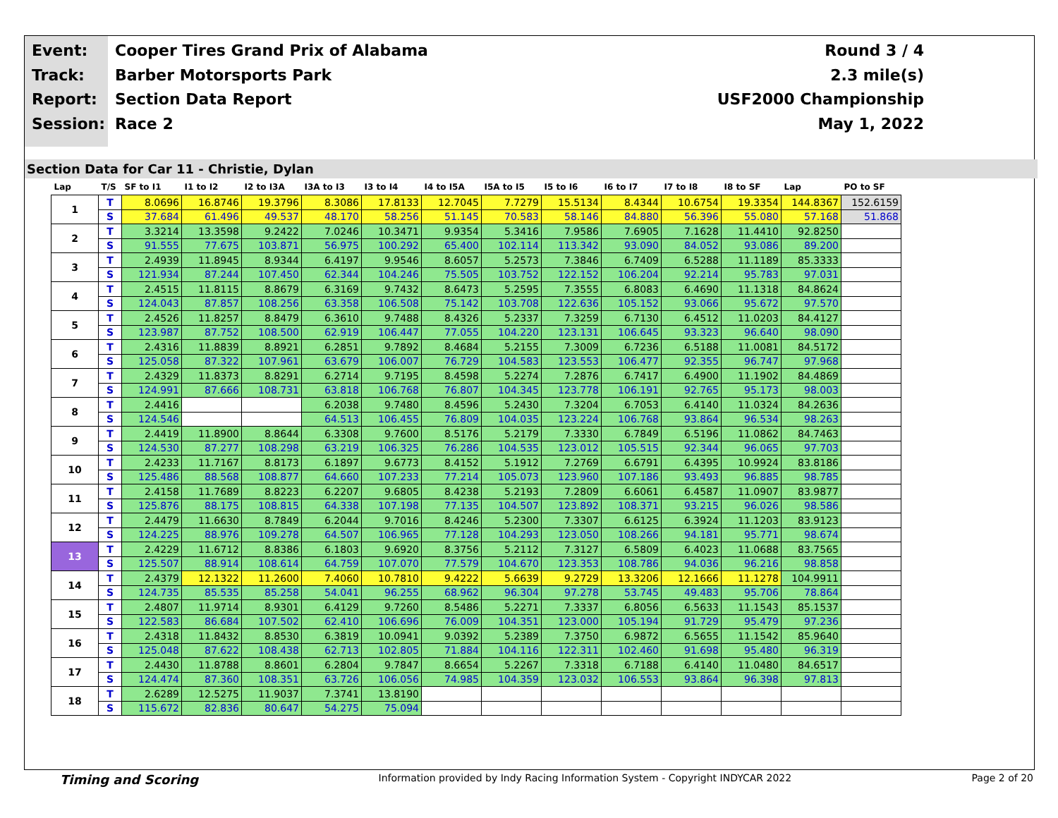Event:
Track:
Report:
Session:
Cooper Tires Grand Prix of Alabama
Barber Motorsports Park
Section Data Report
Race 2
Round 3 / 4
2.3 mile(s)
USF2000 Championship
May 1, 2022
Section Data for Car 11 - Christie, Dylan
| Lap | T/S | SF to I1 | I1 to I2 | I2 to I3A | I3A to I3 | I3 to I4 | I4 to I5A | I5A to I5 | I5 to I6 | I6 to I7 | I7 to I8 | I8 to SF | Lap | PO to SF |
| --- | --- | --- | --- | --- | --- | --- | --- | --- | --- | --- | --- | --- | --- | --- |
| 1 | T | 8.0696 | 16.8746 | 19.3796 | 8.3086 | 17.8133 | 12.7045 | 7.7279 | 15.5134 | 8.4344 | 10.6754 | 19.3354 | 144.8367 | 152.6159 |
| | S | 37.684 | 61.496 | 49.537 | 48.170 | 58.256 | 51.145 | 70.583 | 58.146 | 84.880 | 56.396 | 55.080 | 57.168 | 51.868 |
| 2 | T | 3.3214 | 13.3598 | 9.2422 | 7.0246 | 10.3471 | 9.9354 | 5.3416 | 7.9586 | 7.6905 | 7.1628 | 11.4410 | 92.8250 | |
| | S | 91.555 | 77.675 | 103.871 | 56.975 | 100.292 | 65.400 | 102.114 | 113.342 | 93.090 | 84.052 | 93.086 | 89.200 | |
| 3 | T | 2.4939 | 11.8945 | 8.9344 | 6.4197 | 9.9546 | 8.6057 | 5.2573 | 7.3846 | 6.7409 | 6.5288 | 11.1189 | 85.3333 | |
| | S | 121.934 | 87.244 | 107.450 | 62.344 | 104.246 | 75.505 | 103.752 | 122.152 | 106.204 | 92.214 | 95.783 | 97.031 | |
| 4 | T | 2.4515 | 11.8115 | 8.8679 | 6.3169 | 9.7432 | 8.6473 | 5.2595 | 7.3555 | 6.8083 | 6.4690 | 11.1318 | 84.8624 | |
| | S | 124.043 | 87.857 | 108.256 | 63.358 | 106.508 | 75.142 | 103.708 | 122.636 | 105.152 | 93.066 | 95.672 | 97.570 | |
| 5 | T | 2.4526 | 11.8257 | 8.8479 | 6.3610 | 9.7488 | 8.4326 | 5.2337 | 7.3259 | 6.7130 | 6.4512 | 11.0203 | 84.4127 | |
| | S | 123.987 | 87.752 | 108.500 | 62.919 | 106.447 | 77.055 | 104.220 | 123.131 | 106.645 | 93.323 | 96.640 | 98.090 | |
| 6 | T | 2.4316 | 11.8839 | 8.8921 | 6.2851 | 9.7892 | 8.4684 | 5.2155 | 7.3009 | 6.7236 | 6.5188 | 11.0081 | 84.5172 | |
| | S | 125.058 | 87.322 | 107.961 | 63.679 | 106.007 | 76.729 | 104.583 | 123.553 | 106.477 | 92.355 | 96.747 | 97.968 | |
| 7 | T | 2.4329 | 11.8373 | 8.8291 | 6.2714 | 9.7195 | 8.4598 | 5.2274 | 7.2876 | 6.7417 | 6.4900 | 11.1902 | 84.4869 | |
| | S | 124.991 | 87.666 | 108.731 | 63.818 | 106.768 | 76.807 | 104.345 | 123.778 | 106.191 | 92.765 | 95.173 | 98.003 | |
| 8 | T | 2.4416 | | | 6.2038 | 9.7480 | 8.4596 | 5.2430 | 7.3204 | 6.7053 | 6.4140 | 11.0324 | 84.2636 | |
| | S | 124.546 | | | 64.513 | 106.455 | 76.809 | 104.035 | 123.224 | 106.768 | 93.864 | 96.534 | 98.263 | |
| 9 | T | 2.4419 | 11.8900 | 8.8644 | 6.3308 | 9.7600 | 8.5176 | 5.2179 | 7.3330 | 6.7849 | 6.5196 | 11.0862 | 84.7463 | |
| | S | 124.530 | 87.277 | 108.298 | 63.219 | 106.325 | 76.286 | 104.535 | 123.012 | 105.515 | 92.344 | 96.065 | 97.703 | |
| 10 | T | 2.4233 | 11.7167 | 8.8173 | 6.1897 | 9.6773 | 8.4152 | 5.1912 | 7.2769 | 6.6791 | 6.4395 | 10.9924 | 83.8186 | |
| | S | 125.486 | 88.568 | 108.877 | 64.660 | 107.233 | 77.214 | 105.073 | 123.960 | 107.186 | 93.493 | 96.885 | 98.785 | |
| 11 | T | 2.4158 | 11.7689 | 8.8223 | 6.2207 | 9.6805 | 8.4238 | 5.2193 | 7.2809 | 6.6061 | 6.4587 | 11.0907 | 83.9877 | |
| | S | 125.876 | 88.175 | 108.815 | 64.338 | 107.198 | 77.135 | 104.507 | 123.892 | 108.371 | 93.215 | 96.026 | 98.586 | |
| 12 | T | 2.4479 | 11.6630 | 8.7849 | 6.2044 | 9.7016 | 8.4246 | 5.2300 | 7.3307 | 6.6125 | 6.3924 | 11.1203 | 83.9123 | |
| | S | 124.225 | 88.976 | 109.278 | 64.507 | 106.965 | 77.128 | 104.293 | 123.050 | 108.266 | 94.181 | 95.771 | 98.674 | |
| 13 | T | 2.4229 | 11.6712 | 8.8386 | 6.1803 | 9.6920 | 8.3756 | 5.2112 | 7.3127 | 6.5809 | 6.4023 | 11.0688 | 83.7565 | |
| | S | 125.507 | 88.914 | 108.614 | 64.759 | 107.070 | 77.579 | 104.670 | 123.353 | 108.786 | 94.036 | 96.216 | 98.858 | |
| 14 | T | 2.4379 | 12.1322 | 11.2600 | 7.4060 | 10.7810 | 9.4222 | 5.6639 | 9.2729 | 13.3206 | 12.1666 | 11.1278 | 104.9911 | |
| | S | 124.735 | 85.535 | 85.258 | 54.041 | 96.255 | 68.962 | 96.304 | 97.278 | 53.745 | 49.483 | 95.706 | 78.864 | |
| 15 | T | 2.4807 | 11.9714 | 8.9301 | 6.4129 | 9.7260 | 8.5486 | 5.2271 | 7.3337 | 6.8056 | 6.5633 | 11.1543 | 85.1537 | |
| | S | 122.583 | 86.684 | 107.502 | 62.410 | 106.696 | 76.009 | 104.351 | 123.000 | 105.194 | 91.729 | 95.479 | 97.236 | |
| 16 | T | 2.4318 | 11.8432 | 8.8530 | 6.3819 | 10.0941 | 9.0392 | 5.2389 | 7.3750 | 6.9872 | 6.5655 | 11.1542 | 85.9640 | |
| | S | 125.048 | 87.622 | 108.438 | 62.713 | 102.805 | 71.884 | 104.116 | 122.311 | 102.460 | 91.698 | 95.480 | 96.319 | |
| 17 | T | 2.4430 | 11.8788 | 8.8601 | 6.2804 | 9.7847 | 8.6654 | 5.2267 | 7.3318 | 6.7188 | 6.4140 | 11.0480 | 84.6517 | |
| | S | 124.474 | 87.360 | 108.351 | 63.726 | 106.056 | 74.985 | 104.359 | 123.032 | 106.553 | 93.864 | 96.398 | 97.813 | |
| 18 | T | 2.6289 | 12.5275 | 11.9037 | 7.3741 | 13.8190 | | | | | | | | |
| | S | 115.672 | 82.836 | 80.647 | 54.275 | 75.094 | | | | | | | | |
Timing and Scoring Information provided by Indy Racing Information System - Copyright INDYCAR 2022 Page 2 of 20